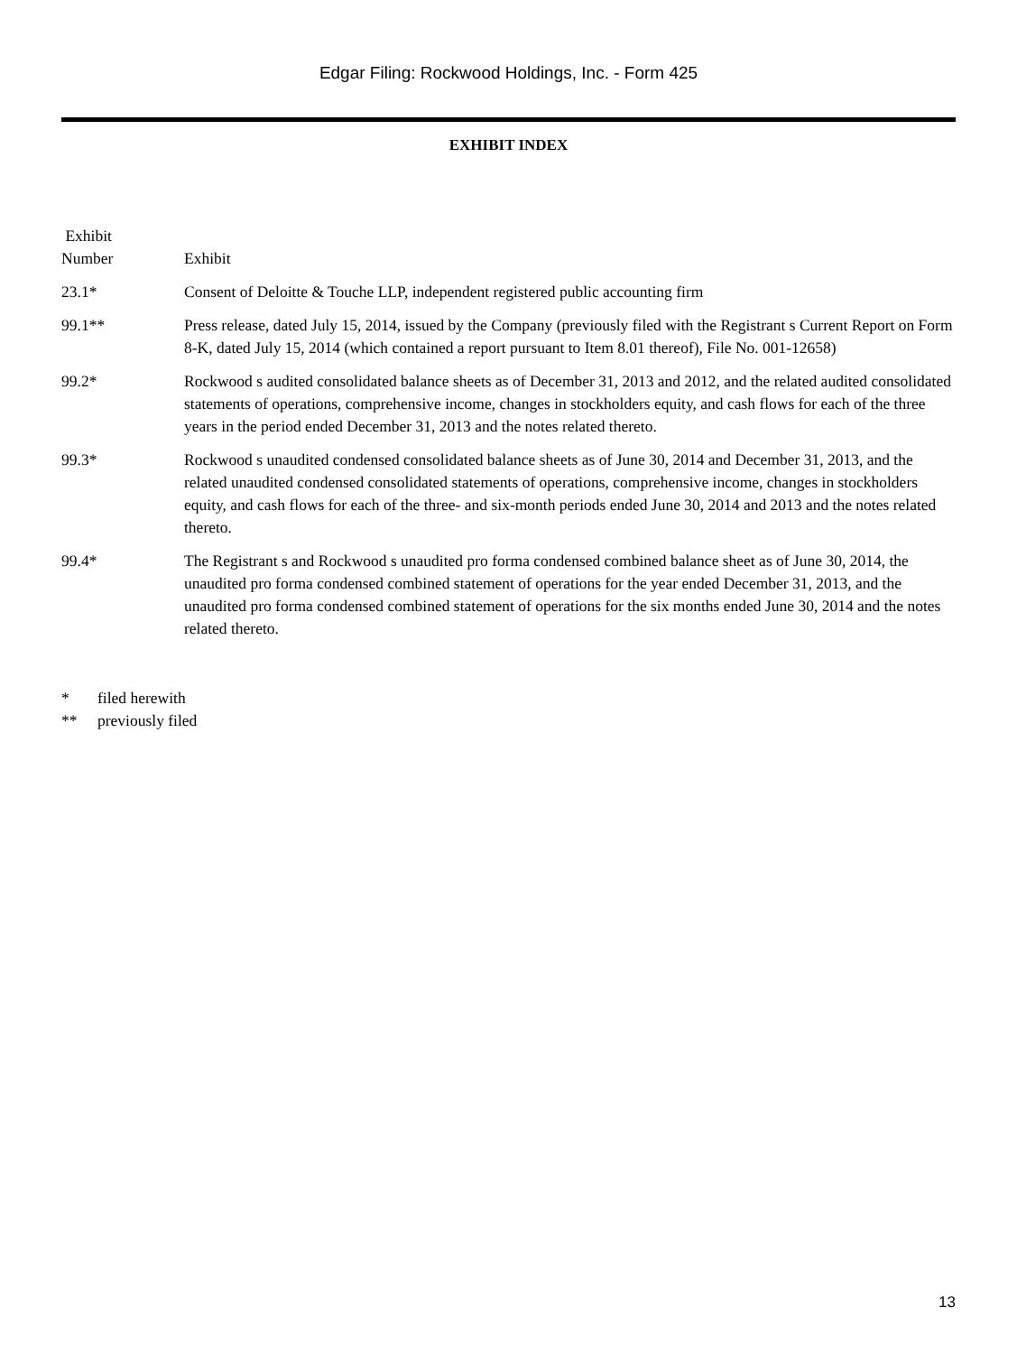Edgar Filing: Rockwood Holdings, Inc. - Form 425
EXHIBIT INDEX
| Exhibit Number | Exhibit |
| --- | --- |
| 23.1* | Consent of Deloitte & Touche LLP, independent registered public accounting firm |
| 99.1** | Press release, dated July 15, 2014, issued by the Company (previously filed with the Registrant s Current Report on Form 8-K, dated July 15, 2014 (which contained a report pursuant to Item 8.01 thereof), File No. 001-12658) |
| 99.2* | Rockwood s audited consolidated balance sheets as of December 31, 2013 and 2012, and the related audited consolidated statements of operations, comprehensive income, changes in stockholders equity, and cash flows for each of the three years in the period ended December 31, 2013 and the notes related thereto. |
| 99.3* | Rockwood s unaudited condensed consolidated balance sheets as of June 30, 2014 and December 31, 2013, and the related unaudited condensed consolidated statements of operations, comprehensive income, changes in stockholders equity, and cash flows for each of the three- and six-month periods ended June 30, 2014 and 2013 and the notes related thereto. |
| 99.4* | The Registrant s and Rockwood s unaudited pro forma condensed combined balance sheet as of June 30, 2014, the unaudited pro forma condensed combined statement of operations for the year ended December 31, 2013, and the unaudited pro forma condensed combined statement of operations for the six months ended June 30, 2014 and the notes related thereto. |
* filed herewith
** previously filed
13